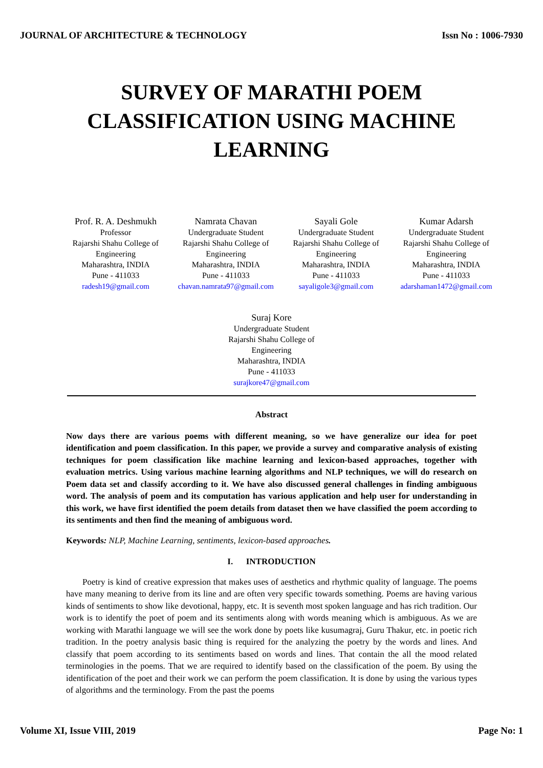JOURNAL OF ARCHITECTURE & TECHNOLOGY Issn No : 1006-7930
SURVEY OF MARATHI POEM
CLASSIFICATION USING MACHINE
LEARNING
Prof. R. A. Deshmukh
Professor
Rajarshi Shahu College of Engineering
Maharashtra, INDIA
Pune - 411033
radesh19@gmail.com
Namrata Chavan
Undergraduate Student
Rajarshi Shahu College of Engineering
Maharashtra, INDIA
Pune - 411033
chavan.namrata97@gmail.com
Sayali Gole
Undergraduate Student
Rajarshi Shahu College of Engineering
Maharashtra, INDIA
Pune - 411033
sayaligole3@gmail.com
Kumar Adarsh
Undergraduate Student
Rajarshi Shahu College of Engineering
Maharashtra, INDIA
Pune - 411033
adarshaman1472@gmail.com
Suraj Kore
Undergraduate Student
Rajarshi Shahu College of
Engineering
Maharashtra, INDIA
Pune - 411033
surajkore47@gmail.com
Abstract
Now days there are various poems with different meaning, so we have generalize our idea for poet identification and poem classification. In this paper, we provide a survey and comparative analysis of existing techniques for poem classification like machine learning and lexicon-based approaches, together with evaluation metrics. Using various machine learning algorithms and NLP techniques, we will do research on Poem data set and classify according to it. We have also discussed general challenges in finding ambiguous word. The analysis of poem and its computation has various application and help user for understanding in this work, we have first identified the poem details from dataset then we have classified the poem according to its sentiments and then find the meaning of ambiguous word.
Keywords: NLP, Machine Learning, sentiments, lexicon-based approaches.
I. INTRODUCTION
Poetry is kind of creative expression that makes uses of aesthetics and rhythmic quality of language. The poems have many meaning to derive from its line and are often very specific towards something. Poems are having various kinds of sentiments to show like devotional, happy, etc. It is seventh most spoken language and has rich tradition. Our work is to identify the poet of poem and its sentiments along with words meaning which is ambiguous. As we are working with Marathi language we will see the work done by poets like kusumagraj, Guru Thakur, etc. in poetic rich tradition. In the poetry analysis basic thing is required for the analyzing the poetry by the words and lines. And classify that poem according to its sentiments based on words and lines. That contain the all the mood related terminologies in the poems. That we are required to identify based on the classification of the poem. By using the identification of the poet and their work we can perform the poem classification. It is done by using the various types of algorithms and the terminology. From the past the poems
Volume XI, Issue VIII, 2019 Page No: 1